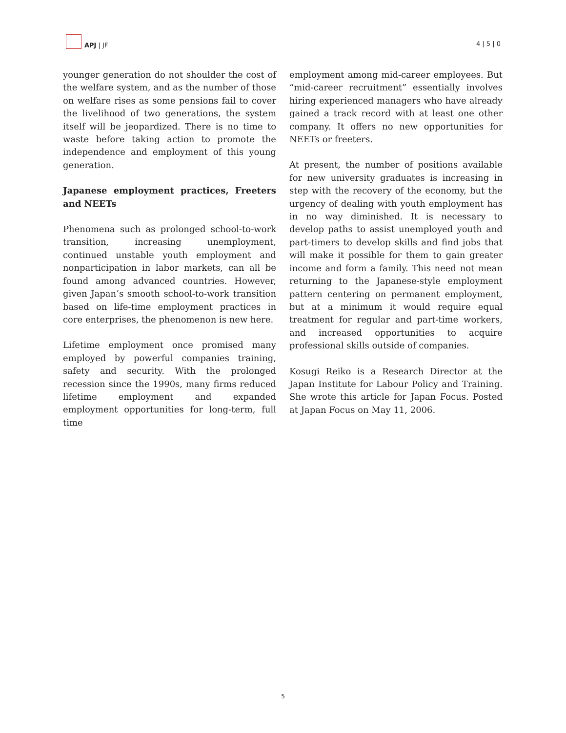APJ | JF
4 | 5 | 0
younger generation do not shoulder the cost of the welfare system, and as the number of those on welfare rises as some pensions fail to cover the livelihood of two generations, the system itself will be jeopardized. There is no time to waste before taking action to promote the independence and employment of this young generation.
Japanese employment practices, Freeters and NEETs
Phenomena such as prolonged school-to-work transition, increasing unemployment, continued unstable youth employment and nonparticipation in labor markets, can all be found among advanced countries. However, given Japan’s smooth school-to-work transition based on life-time employment practices in core enterprises, the phenomenon is new here.
Lifetime employment once promised many employed by powerful companies training, safety and security. With the prolonged recession since the 1990s, many firms reduced lifetime employment and expanded employment opportunities for long-term, full time
employment among mid-career employees. But “mid-career recruitment” essentially involves hiring experienced managers who have already gained a track record with at least one other company. It offers no new opportunities for NEETs or freeters.
At present, the number of positions available for new university graduates is increasing in step with the recovery of the economy, but the urgency of dealing with youth employment has in no way diminished. It is necessary to develop paths to assist unemployed youth and part-timers to develop skills and find jobs that will make it possible for them to gain greater income and form a family. This need not mean returning to the Japanese-style employment pattern centering on permanent employment, but at a minimum it would require equal treatment for regular and part-time workers, and increased opportunities to acquire professional skills outside of companies.
Kosugi Reiko is a Research Director at the Japan Institute for Labour Policy and Training. She wrote this article for Japan Focus. Posted at Japan Focus on May 11, 2006.
5